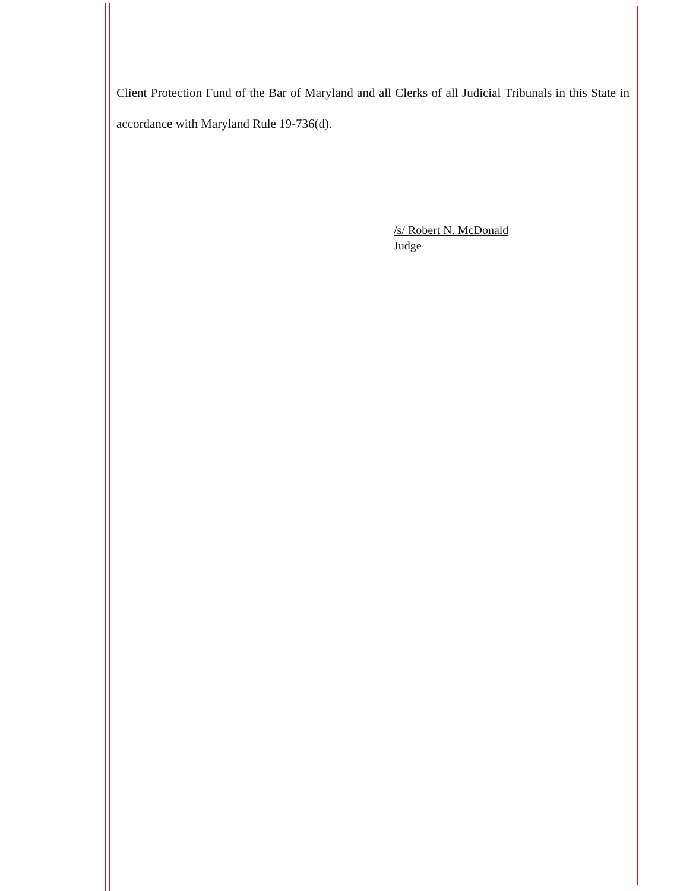Client Protection Fund of the Bar of Maryland and all Clerks of all Judicial Tribunals in this State in accordance with Maryland Rule 19-736(d).
/s/ Robert N. McDonald
Judge